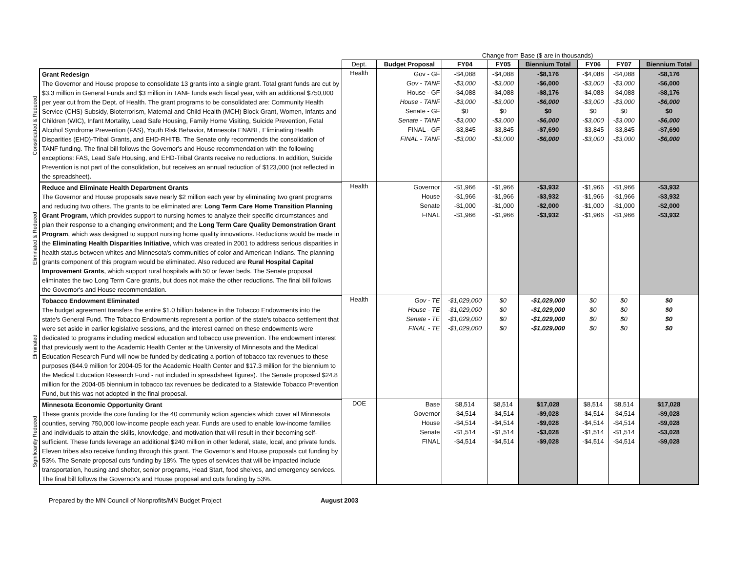| | | | Change from Base ($ are in thousands) | | | | | | |
| | | Dept. | Budget Proposal | FY04 | FY05 | Biennium Total | FY06 | FY07 | Biennium Total |
| Consolidated & Reduced | Grant Redesign The Governor and House propose to consolidate 13 grants into a single grant. Total grant funds are cut by $3.3 million in General Funds and $3 million in TANF funds each fiscal year, with an additional $750,000 per year cut from the Dept. of Health. The grant programs to be consolidated are: Community Health Service (CHS) Subsidy, Bioterrorism, Maternal and Child Health (MCH) Block Grant, Women, Infants and Children (WIC), Infant Mortality, Lead Safe Housing, Family Home Visiting, Suicide Prevention, Fetal Alcohol Syndrome Prevention (FAS), Youth Risk Behavior, Minnesota ENABL, Eliminating Health Disparities (EHD)-Tribal Grants, and EHD-RHITB. The Senate only recommends the consolidation of TANF funding. The final bill follows the Governor's and House recommendation with the following exceptions: FAS, Lead Safe Housing, and EHD-Tribal Grants receive no reductions. In addition, Suicide Prevention is not part of the consolidation, but receives an annual reduction of $123,000 (not reflected in the spreadsheet). | Health | Gov - GF Gov - TANF House - GF House - TANF Senate - GF Senate - TANF FINAL - GF FINAL - TANF | -$4,088 -$3,000 -$4,088 -$3,000 $0 -$3,000 -$3,845 -$3,000 | -$4,088 -$3,000 -$4,088 -$3,000 $0 -$3,000 -$3,845 -$3,000 | -$8,176 -$6,000 -$8,176 -$6,000 $0 -$6,000 -$7,690 -$6,000 | -$4,088 -$3,000 -$4,088 -$3,000 $0 -$3,000 -$3,845 -$3,000 | -$4,088 -$3,000 -$4,088 -$3,000 $0 -$3,000 -$3,845 -$3,000 | -$8,176 -$6,000 -$8,176 -$6,000 $0 -$6,000 -$7,690 -$6,000 |
| Eliminated & Reduced | Reduce and Eliminate Health Department Grants The Governor and House proposals save nearly $2 million each year by eliminating two grant programs and reducing two others. The grants to be eliminated are: Long Term Care Home Transition Planning Grant Program , which provides support to nursing homes to analyze their specific circumstances and plan their response to a changing environment; and the Long Term Care Quality Demonstration Grant Program , which was designed to support nursing home quality innovations. Reductions would be made in the Eliminating Health Disparities Initiative , which was created in 2001 to address serious disparities in health status between whites and Minnesota's communities of color and American Indians. The planning grants component of this program would be eliminated. Also reduced are Rural Hospital Capital Improvement Grants , which support rural hospitals with 50 or fewer beds. The Senate proposal eliminates the two Long Term Care grants, but does not make the other reductions. The final bill follows the Governor's and House recommendation. | Health | Governor House Senate FINAL | -$1,966 -$1,966 -$1,000 -$1,966 | -$1,966 -$1,966 -$1,000 -$1,966 | -$3,932 -$3,932 -$2,000 -$3,932 | -$1,966 -$1,966 -$1,000 -$1,966 | -$1,966 -$1,966 -$1,000 -$1,966 | -$3,932 -$3,932 -$2,000 -$3,932 |
| Eliminated | Tobacco Endowment Eliminated The budget agreement transfers the entire $1.0 billion balance in the Tobacco Endowments into the state's General Fund. The Tobacco Endowments represent a portion of the state's tobacco settlement that were set aside in earlier legislative sessions, and the interest earned on these endowments were dedicated to programs including medical education and tobacco use prevention. The endowment interest that previously went to the Academic Health Center at the University of Minnesota and the Medical Education Research Fund will now be funded by dedicating a portion of tobacco tax revenues to these purposes ($44.9 million for 2004-05 for the Academic Health Center and $17.3 million for the biennium to the Medical Education Research Fund - not included in spreadsheet figures). The Senate proposed $24.8 million for the 2004-05 biennium in tobacco tax revenues be dedicated to a Statewide Tobacco Prevention Fund, but this was not adopted in the final proposal. | Health | Gov - TE House - TE Senate - TE FINAL - TE | -$1,029,000 -$1,029,000 -$1,029,000 -$1,029,000 | $0 $0 $0 $0 | -$1,029,000 -$1,029,000 -$1,029,000 -$1,029,000 | $0 $0 $0 $0 | $0 $0 $0 $0 | $0 $0 $0 $0 |
| Significantly Reduced | Minnesota Economic Opportunity Grant These grants provide the core funding for the 40 community action agencies which cover all Minnesota counties, serving 750,000 low-income people each year. Funds are used to enable low-income families and individuals to attain the skills, knowledge, and motivation that will result in their becoming self-sufficient. These funds leverage an additional $240 million in other federal, state, local, and private funds. Eleven tribes also receive funding through this grant. The Governor's and House proposals cut funding by 53%. The Senate proposal cuts funding by 18%. The types of services that will be impacted include transportation, housing and shelter, senior programs, Head Start, food shelves, and emergency services. The final bill follows the Governor's and House proposal and cuts funding by 53%. | DOE | Base Governor House Senate FINAL | $8,514 -$4,514 -$4,514 -$1,514 -$4,514 | $8,514 -$4,514 -$4,514 -$1,514 -$4,514 | $17,028 -$9,028 -$9,028 -$3,028 -$9,028 | $8,514 -$4,514 -$4,514 -$1,514 -$4,514 | $8,514 -$4,514 -$4,514 -$1,514 -$4,514 | $17,028 -$9,028 -$9,028 -$3,028 -$9,028 |
Prepared by the MN Council of Nonprofits/MN Budget Project August 2003